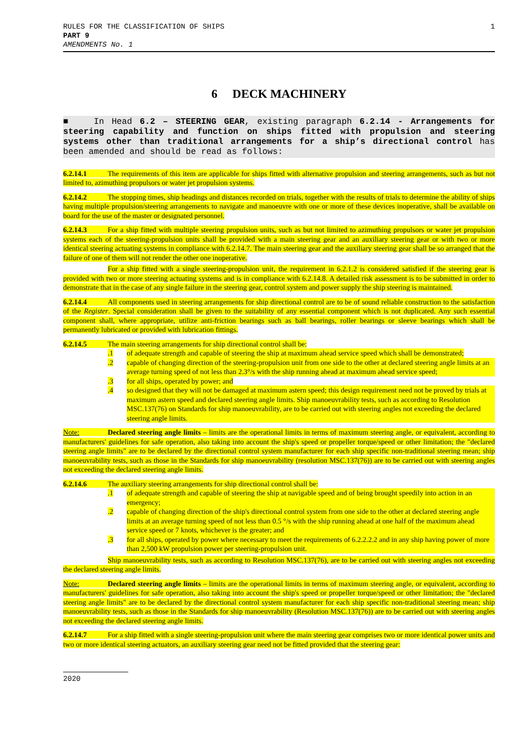RULES FOR THE CLASSIFICATION OF SHIPS
PART 9
AMENDMENTS No. 1
1
6 DECK MACHINERY
■ In Head 6.2 – STEERING GEAR, existing paragraph 6.2.14 - Arrangements for steering capability and function on ships fitted with propulsion and steering systems other than traditional arrangements for a ship’s directional control has been amended and should be read as follows:
6.2.14.1 The requirements of this item are applicable for ships fitted with alternative propulsion and steering arrangements, such as but not limited to, azimuthing propulsors or water jet propulsion systems.
6.2.14.2 The stopping times, ship headings and distances recorded on trials, together with the results of trials to determine the ability of ships having multiple propulsion/steering arrangements to navigate and manoeuvre with one or more of these devices inoperative, shall be available on board for the use of the master or designated personnel.
6.2.14.3 For a ship fitted with multiple steering propulsion units, such as but not limited to azimuthing propulsors or water jet propulsion systems each of the steering-propulsion units shall be provided with a main steering gear and an auxiliary steering gear or with two or more identical steering actuating systems in compliance with 6.2.14.7. The main steering gear and the auxiliary steering gear shall be so arranged that the failure of one of them will not render the other one inoperative.
For a ship fitted with a single steering-propulsion unit, the requirement in 6.2.1.2 is considered satisfied if the steering gear is provided with two or more steering actuating systems and is in compliance with 6.2.14.8. A detailed risk assessment is to be submitted in order to demonstrate that in the case of any single failure in the steering gear, control system and power supply the ship steering is maintained.
6.2.14.4 All components used in steering arrangements for ship directional control are to be of sound reliable construction to the satisfaction of the Register. Special consideration shall be given to the suitability of any essential component which is not duplicated. Any such essential component shall, where appropriate, utilize anti-friction bearings such as ball bearings, roller bearings or sleeve bearings which shall be permanently lubricated or provided with lubrication fittings.
6.2.14.5 The main steering arrangements for ship directional control shall be:
.1 of adequate strength and capable of steering the ship at maximum ahead service speed which shall be demonstrated;
.2 capable of changing direction of the steering-propulsion unit from one side to the other at declared steering angle limits at an average turning speed of not less than 2.3°/s with the ship running ahead at maximum ahead service speed;
.3 for all ships, operated by power; and
.4 so designed that they will not be damaged at maximum astern speed; this design requirement need not be proved by trials at maximum astern speed and declared steering angle limits. Ship manoeuvrability tests, such as according to Resolution MSC.137(76) on Standards for ship manoeuvrability, are to be carried out with steering angles not exceeding the declared steering angle limits.
Note: Declared steering angle limits – limits are the operational limits in terms of maximum steering angle, or equivalent, according to manufacturers' guidelines for safe operation, also taking into account the ship's speed or propeller torque/speed or other limitation; the "declared steering angle limits" are to be declared by the directional control system manufacturer for each ship specific non-traditional steering mean; ship manoeuvrability tests, such as those in the Standards for ship manoeuvrability (resolution MSC.137(76)) are to be carried out with steering angles not exceeding the declared steering angle limits.
6.2.14.6 The auxiliary steering arrangements for ship directional control shall be:
.1 of adequate strength and capable of steering the ship at navigable speed and of being brought speedily into action in an emergency;
.2 capable of changing direction of the ship's directional control system from one side to the other at declared steering angle limits at an average turning speed of not less than 0.5 °/s with the ship running ahead at one half of the maximum ahead service speed or 7 knots, whichever is the greater; and
.3 for all ships, operated by power where necessary to meet the requirements of 6.2.2.2.2 and in any ship having power of more than 2,500 kW propulsion power per steering-propulsion unit.
Ship manoeuvrability tests, such as according to Resolution MSC.137(76), are to be carried out with steering angles not exceeding the declared steering angle limits.
Note: Declared steering angle limits – limits are the operational limits in terms of maximum steering angle, or equivalent, according to manufacturers' guidelines for safe operation, also taking into account the ship's speed or propeller torque/speed or other limitation; the "declared steering angle limits" are to be declared by the directional control system manufacturer for each ship specific non-traditional steering mean; ship manoeuvrability tests, such as those in the Standards for ship manoeuvrability (Resolution MSC.137(76)) are to be carried out with steering angles not exceeding the declared steering angle limits.
6.2.14.7 For a ship fitted with a single steering-propulsion unit where the main steering gear comprises two or more identical power units and two or more identical steering actuators, an auxiliary steering gear need not be fitted provided that the steering gear:
2020